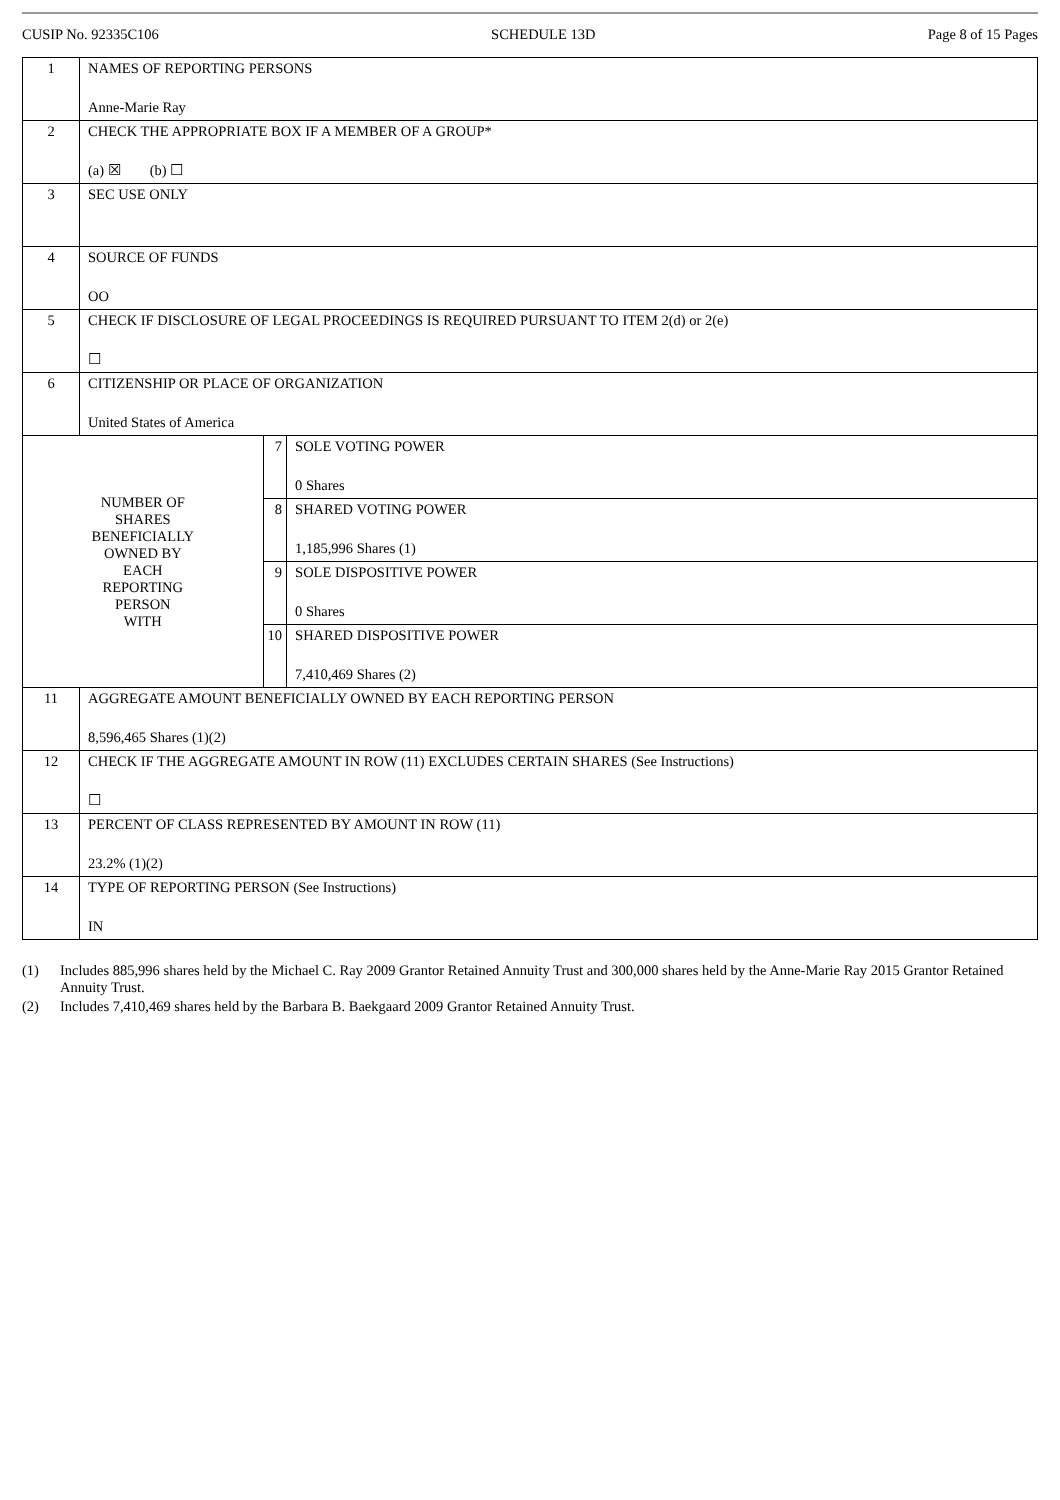CUSIP No. 92335C106 SCHEDULE 13D Page 8 of 15 Pages
| 1 | NAMES OF REPORTING PERSONS Anne-Marie Ray | | |
| 2 | CHECK THE APPROPRIATE BOX IF A MEMBER OF A GROUP* (a) ☒ (b) ☐ | | |
| 3 | SEC USE ONLY | | |
| 4 | SOURCE OF FUNDS OO | | |
| 5 | CHECK IF DISCLOSURE OF LEGAL PROCEEDINGS IS REQUIRED PURSUANT TO ITEM 2(d) or 2(e) ☐ | | |
| 6 | CITIZENSHIP OR PLACE OF ORGANIZATION United States of America | | |
| NUMBER OF SHARES BENEFICIALLY OWNED BY EACH REPORTING PERSON WITH | | 7 | SOLE VOTING POWER 0 Shares |
| | | 8 | SHARED VOTING POWER 1,185,996 Shares (1) |
| | | 9 | SOLE DISPOSITIVE POWER 0 Shares |
| | | 10 | SHARED DISPOSITIVE POWER 7,410,469 Shares (2) |
| 11 | AGGREGATE AMOUNT BENEFICIALLY OWNED BY EACH REPORTING PERSON 8,596,465 Shares (1)(2) | | |
| 12 | CHECK IF THE AGGREGATE AMOUNT IN ROW (11) EXCLUDES CERTAIN SHARES (See Instructions) ☐ | | |
| 13 | PERCENT OF CLASS REPRESENTED BY AMOUNT IN ROW (11) 23.2% (1)(2) | | |
| 14 | TYPE OF REPORTING PERSON (See Instructions) IN | | |
(1) Includes 885,996 shares held by the Michael C. Ray 2009 Grantor Retained Annuity Trust and 300,000 shares held by the Anne-Marie Ray 2015 Grantor Retained Annuity Trust.
(2) Includes 7,410,469 shares held by the Barbara B. Baekgaard 2009 Grantor Retained Annuity Trust.